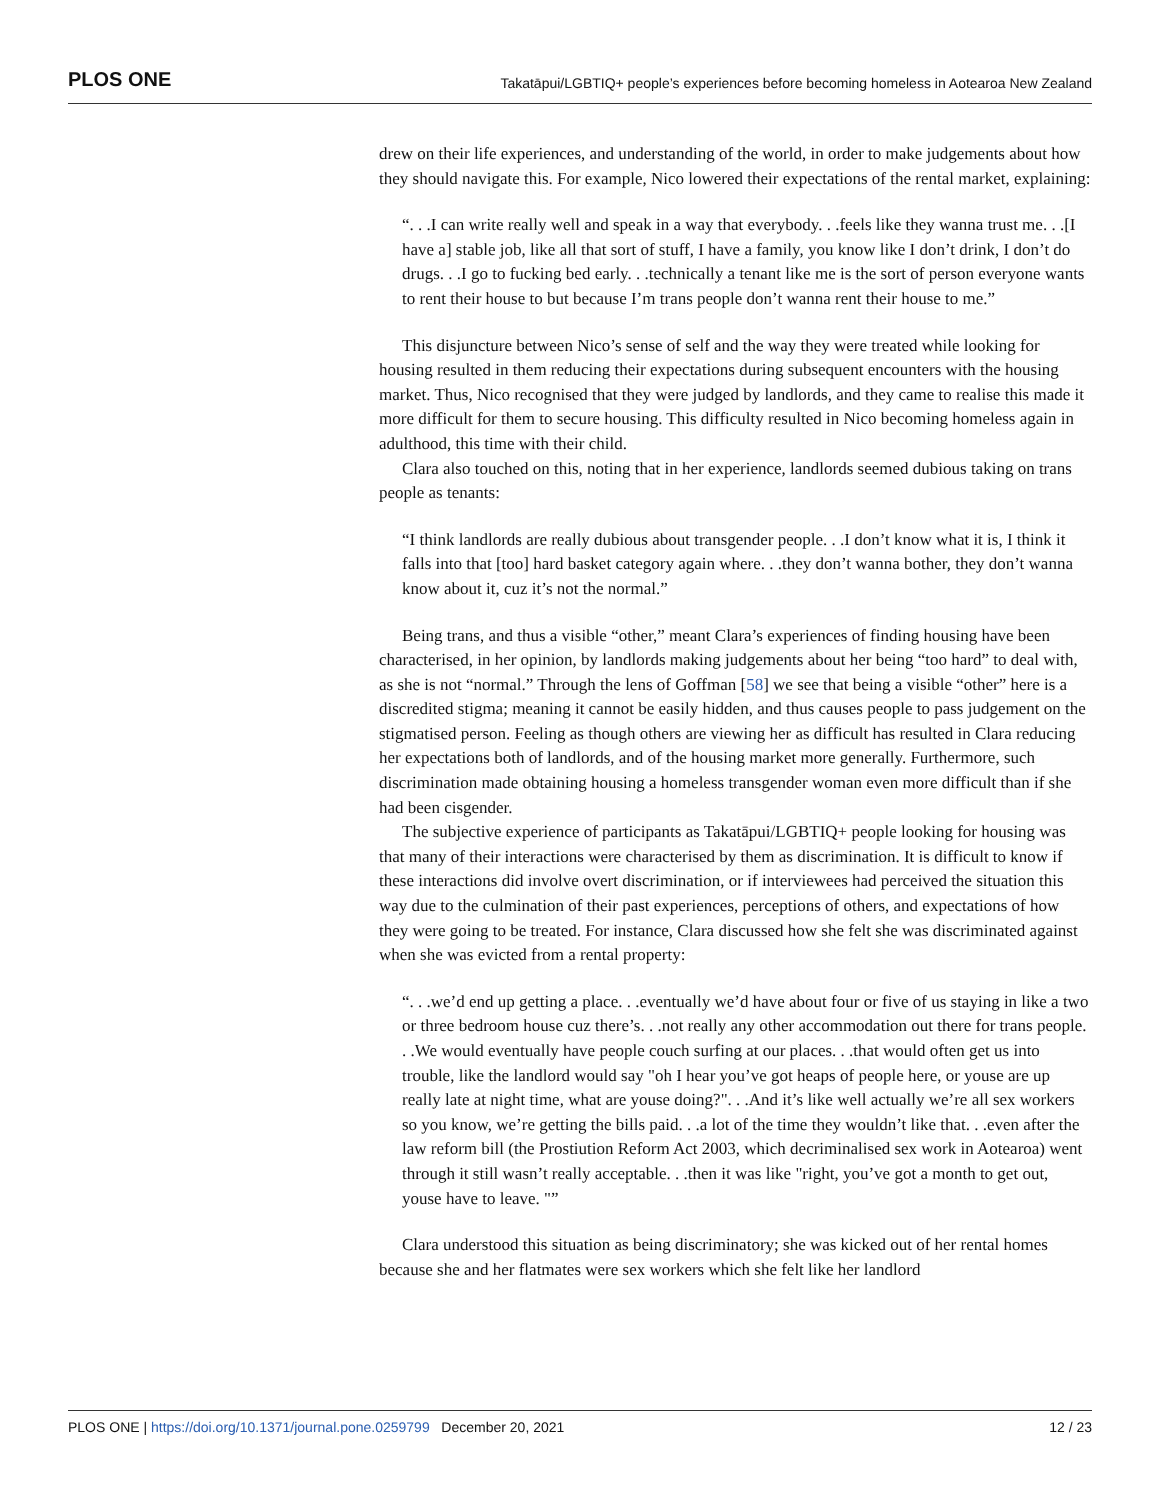PLOS ONE Takatāpui/LGBTIQ+ people’s experiences before becoming homeless in Aotearoa New Zealand
drew on their life experiences, and understanding of the world, in order to make judgements about how they should navigate this. For example, Nico lowered their expectations of the rental market, explaining:
“. . .I can write really well and speak in a way that everybody. . .feels like they wanna trust me. . .[I have a] stable job, like all that sort of stuff, I have a family, you know like I don’t drink, I don’t do drugs. . .I go to fucking bed early. . .technically a tenant like me is the sort of person everyone wants to rent their house to but because I’m trans people don’t wanna rent their house to me.”
This disjuncture between Nico’s sense of self and the way they were treated while looking for housing resulted in them reducing their expectations during subsequent encounters with the housing market. Thus, Nico recognised that they were judged by landlords, and they came to realise this made it more difficult for them to secure housing. This difficulty resulted in Nico becoming homeless again in adulthood, this time with their child.
Clara also touched on this, noting that in her experience, landlords seemed dubious taking on trans people as tenants:
“I think landlords are really dubious about transgender people. . .I don’t know what it is, I think it falls into that [too] hard basket category again where. . .they don’t wanna bother, they don’t wanna know about it, cuz it’s not the normal.”
Being trans, and thus a visible “other,” meant Clara’s experiences of finding housing have been characterised, in her opinion, by landlords making judgements about her being “too hard” to deal with, as she is not “normal.” Through the lens of Goffman [58] we see that being a visible “other” here is a discredited stigma; meaning it cannot be easily hidden, and thus causes people to pass judgement on the stigmatised person. Feeling as though others are viewing her as difficult has resulted in Clara reducing her expectations both of landlords, and of the housing market more generally. Furthermore, such discrimination made obtaining housing a homeless transgender woman even more difficult than if she had been cisgender.
The subjective experience of participants as Takatāpui/LGBTIQ+ people looking for housing was that many of their interactions were characterised by them as discrimination. It is difficult to know if these interactions did involve overt discrimination, or if interviewees had perceived the situation this way due to the culmination of their past experiences, perceptions of others, and expectations of how they were going to be treated. For instance, Clara discussed how she felt she was discriminated against when she was evicted from a rental property:
“. . .we’d end up getting a place. . .eventually we’d have about four or five of us staying in like a two or three bedroom house cuz there’s. . .not really any other accommodation out there for trans people. . .We would eventually have people couch surfing at our places. . .that would often get us into trouble, like the landlord would say "oh I hear you’ve got heaps of people here, or youse are up really late at night time, what are youse doing?". . .And it’s like well actually we’re all sex workers so you know, we’re getting the bills paid. . .a lot of the time they wouldn’t like that. . .even after the law reform bill (the Prostiution Reform Act 2003, which decriminalised sex work in Aotearoa) went through it still wasn’t really acceptable. . .then it was like "right, you’ve got a month to get out, youse have to leave. "”
Clara understood this situation as being discriminatory; she was kicked out of her rental homes because she and her flatmates were sex workers which she felt like her landlord
PLOS ONE | https://doi.org/10.1371/journal.pone.0259799 December 20, 2021 12 / 23